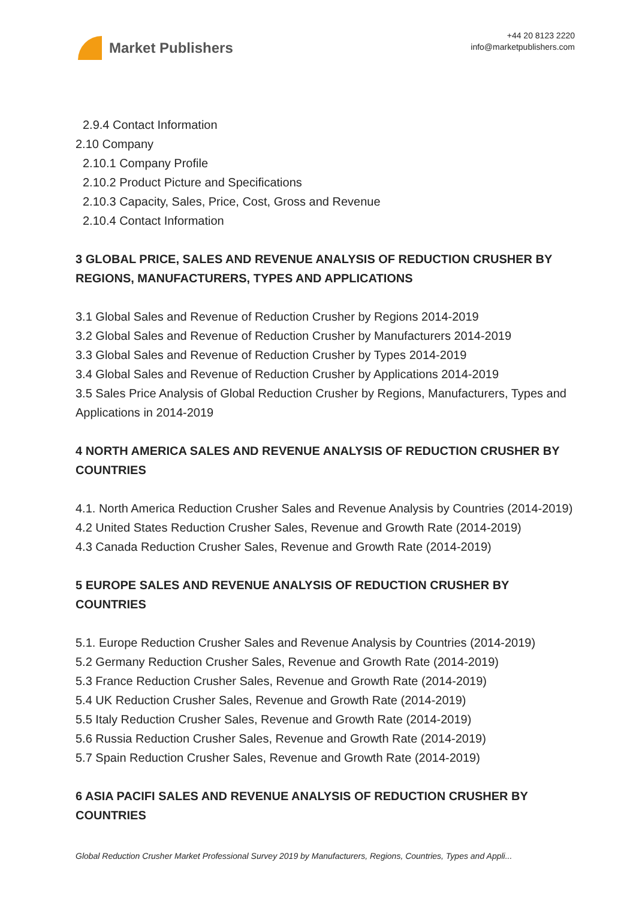Market Publishers
+44 20 8123 2220
info@marketpublishers.com
2.9.4 Contact Information
2.10 Company
2.10.1 Company Profile
2.10.2 Product Picture and Specifications
2.10.3 Capacity, Sales, Price, Cost, Gross and Revenue
2.10.4 Contact Information
3 GLOBAL PRICE, SALES AND REVENUE ANALYSIS OF REDUCTION CRUSHER BY REGIONS, MANUFACTURERS, TYPES AND APPLICATIONS
3.1 Global Sales and Revenue of Reduction Crusher by Regions 2014-2019
3.2 Global Sales and Revenue of Reduction Crusher by Manufacturers 2014-2019
3.3 Global Sales and Revenue of Reduction Crusher by Types 2014-2019
3.4 Global Sales and Revenue of Reduction Crusher by Applications 2014-2019
3.5 Sales Price Analysis of Global Reduction Crusher by Regions, Manufacturers, Types and Applications in 2014-2019
4 NORTH AMERICA SALES AND REVENUE ANALYSIS OF REDUCTION CRUSHER BY COUNTRIES
4.1. North America Reduction Crusher Sales and Revenue Analysis by Countries (2014-2019)
4.2 United States Reduction Crusher Sales, Revenue and Growth Rate (2014-2019)
4.3 Canada Reduction Crusher Sales, Revenue and Growth Rate (2014-2019)
5 EUROPE SALES AND REVENUE ANALYSIS OF REDUCTION CRUSHER BY COUNTRIES
5.1. Europe Reduction Crusher Sales and Revenue Analysis by Countries (2014-2019)
5.2 Germany Reduction Crusher Sales, Revenue and Growth Rate (2014-2019)
5.3 France Reduction Crusher Sales, Revenue and Growth Rate (2014-2019)
5.4 UK Reduction Crusher Sales, Revenue and Growth Rate (2014-2019)
5.5 Italy Reduction Crusher Sales, Revenue and Growth Rate (2014-2019)
5.6 Russia Reduction Crusher Sales, Revenue and Growth Rate (2014-2019)
5.7 Spain Reduction Crusher Sales, Revenue and Growth Rate (2014-2019)
6 ASIA PACIFI SALES AND REVENUE ANALYSIS OF REDUCTION CRUSHER BY COUNTRIES
Global Reduction Crusher Market Professional Survey 2019 by Manufacturers, Regions, Countries, Types and Appli...